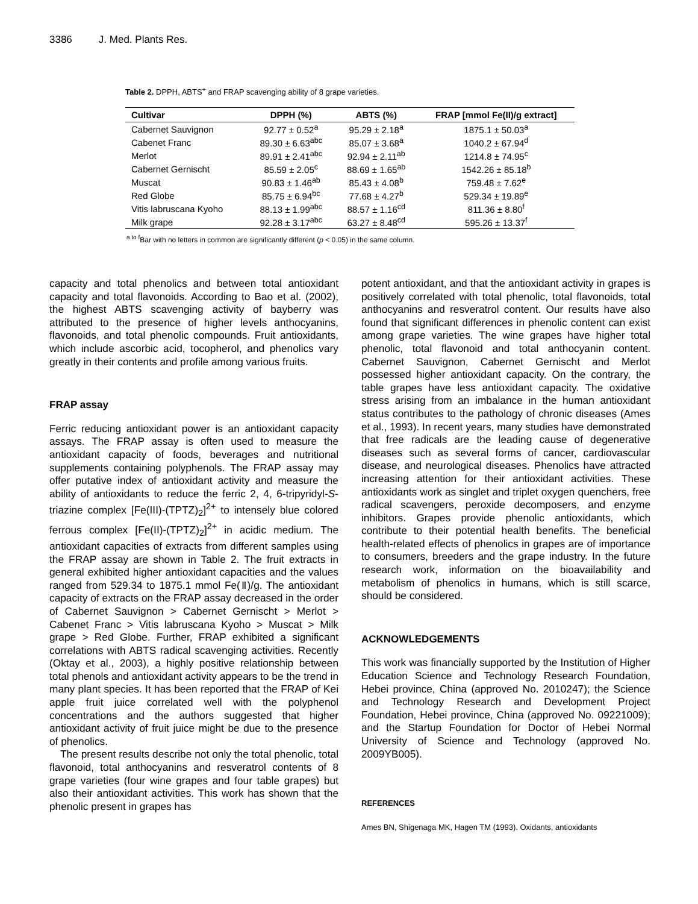3386 J. Med. Plants Res.
Table 2. DPPH, ABTS<sup>+</sup> and FRAP scavenging ability of 8 grape varieties.
| Cultivar | DPPH (%) | ABTS (%) | FRAP [mmol Fe(II)/g extract] |
| --- | --- | --- | --- |
| Cabernet Sauvignon | 92.77 ± 0.52<sup>a</sup> | 95.29 ± 2.18<sup>a</sup> | 1875.1 ± 50.03<sup>a</sup> |
| Cabenet Franc | 89.30 ± 6.63<sup>abc</sup> | 85.07 ± 3.68<sup>a</sup> | 1040.2 ± 67.94<sup>d</sup> |
| Merlot | 89.91 ± 2.41<sup>abc</sup> | 92.94 ± 2.11<sup>ab</sup> | 1214.8 ± 74.95<sup>c</sup> |
| Cabernet Gernischt | 85.59 ± 2.05<sup>c</sup> | 88.69 ± 1.65<sup>ab</sup> | 1542.26 ± 85.18<sup>b</sup> |
| Muscat | 90.83 ± 1.46<sup>ab</sup> | 85.43 ± 4.08<sup>b</sup> | 759.48 ± 7.62<sup>e</sup> |
| Red Globe | 85.75 ± 6.94<sup>bc</sup> | 77.68 ± 4.27<sup>b</sup> | 529.34 ± 19.89<sup>e</sup> |
| Vitis labruscana Kyoho | 88.13 ± 1.99<sup>abc</sup> | 88.57 ± 1.16<sup>cd</sup> | 811.36 ± 8.80<sup>f</sup> |
| Milk grape | 92.28 ± 3.17<sup>abc</sup> | 63.27 ± 8.48<sup>cd</sup> | 595.26 ± 13.37<sup>f</sup> |
<sup>a to f</sup>Bar with no letters in common are significantly different (p < 0.05) in the same column.
capacity and total phenolics and between total antioxidant capacity and total flavonoids. According to Bao et al. (2002), the highest ABTS scavenging activity of bayberry was attributed to the presence of higher levels anthocyanins, flavonoids, and total phenolic compounds. Fruit antioxidants, which include ascorbic acid, tocopherol, and phenolics vary greatly in their contents and profile among various fruits.
FRAP assay
Ferric reducing antioxidant power is an antioxidant capacity assays. The FRAP assay is often used to measure the antioxidant capacity of foods, beverages and nutritional supplements containing polyphenols. The FRAP assay may offer putative index of antioxidant activity and measure the ability of antioxidants to reduce the ferric 2, 4, 6-tripyridyl-S-triazine complex [Fe(III)-(TPTZ)<sub>2</sub>]<sup>2+</sup> to intensely blue colored ferrous complex [Fe(II)-(TPTZ)<sub>2</sub>]<sup>2+</sup> in acidic medium. The antioxidant capacities of extracts from different samples using the FRAP assay are shown in Table 2. The fruit extracts in general exhibited higher antioxidant capacities and the values ranged from 529.34 to 1875.1 mmol Fe(Ⅱ)/g. The antioxidant capacity of extracts on the FRAP assay decreased in the order of Cabernet Sauvignon > Cabernet Gernischt > Merlot > Cabenet Franc > Vitis labruscana Kyoho > Muscat > Milk grape > Red Globe. Further, FRAP exhibited a significant correlations with ABTS radical scavenging activities. Recently (Oktay et al., 2003), a highly positive relationship between total phenols and antioxidant activity appears to be the trend in many plant species. It has been reported that the FRAP of Kei apple fruit juice correlated well with the polyphenol concentrations and the authors suggested that higher antioxidant activity of fruit juice might be due to the presence of phenolics.
The present results describe not only the total phenolic, total flavonoid, total anthocyanins and resveratrol contents of 8 grape varieties (four wine grapes and four table grapes) but also their antioxidant activities. This work has shown that the phenolic present in grapes has
potent antioxidant, and that the antioxidant activity in grapes is positively correlated with total phenolic, total flavonoids, total anthocyanins and resveratrol content. Our results have also found that significant differences in phenolic content can exist among grape varieties. The wine grapes have higher total phenolic, total flavonoid and total anthocyanin content. Cabernet Sauvignon, Cabernet Gernischt and Merlot possessed higher antioxidant capacity. On the contrary, the table grapes have less antioxidant capacity. The oxidative stress arising from an imbalance in the human antioxidant status contributes to the pathology of chronic diseases (Ames et al., 1993). In recent years, many studies have demonstrated that free radicals are the leading cause of degenerative diseases such as several forms of cancer, cardiovascular disease, and neurological diseases. Phenolics have attracted increasing attention for their antioxidant activities. These antioxidants work as singlet and triplet oxygen quenchers, free radical scavengers, peroxide decomposers, and enzyme inhibitors. Grapes provide phenolic antioxidants, which contribute to their potential health benefits. The beneficial health-related effects of phenolics in grapes are of importance to consumers, breeders and the grape industry. In the future research work, information on the bioavailability and metabolism of phenolics in humans, which is still scarce, should be considered.
ACKNOWLEDGEMENTS
This work was financially supported by the Institution of Higher Education Science and Technology Research Foundation, Hebei province, China (approved No. 2010247); the Science and Technology Research and Development Project Foundation, Hebei province, China (approved No. 09221009); and the Startup Foundation for Doctor of Hebei Normal University of Science and Technology (approved No. 2009YB005).
REFERENCES
Ames BN, Shigenaga MK, Hagen TM (1993). Oxidants, antioxidants